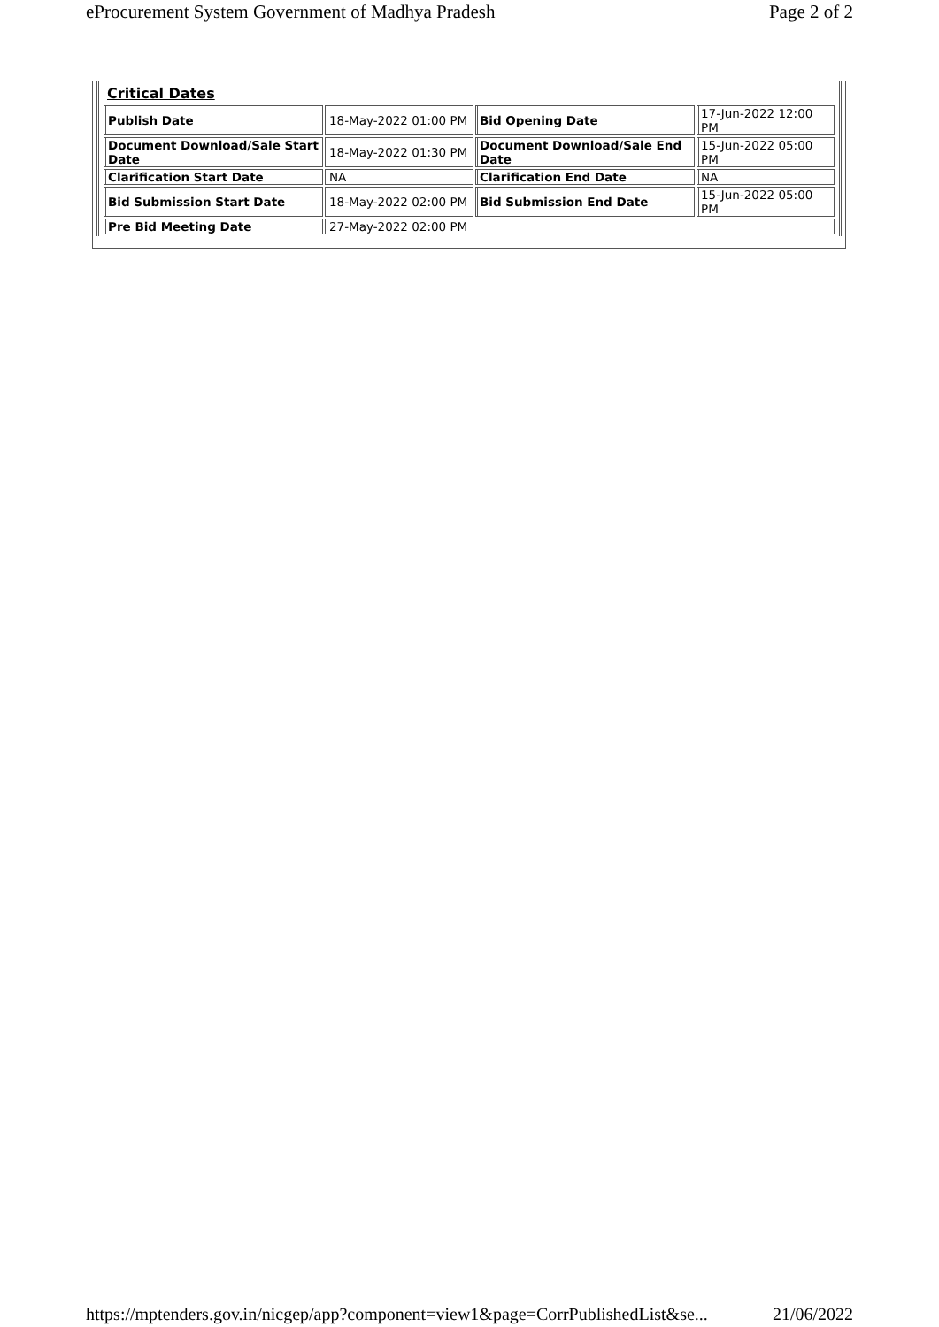eProcurement System Government of Madhya Pradesh Page 2 of 2
Critical Dates
| Publish Date | 18-May-2022 01:00 PM | Bid Opening Date | 17-Jun-2022 12:00 PM |
| Document Download/Sale Start Date | 18-May-2022 01:30 PM | Document Download/Sale End Date | 15-Jun-2022 05:00 PM |
| Clarification Start Date | NA | Clarification End Date | NA |
| Bid Submission Start Date | 18-May-2022 02:00 PM | Bid Submission End Date | 15-Jun-2022 05:00 PM |
| Pre Bid Meeting Date | 27-May-2022 02:00 PM | | |
https://mptenders.gov.in/nicgep/app?component=view1&page=CorrPublishedList&se... 21/06/2022